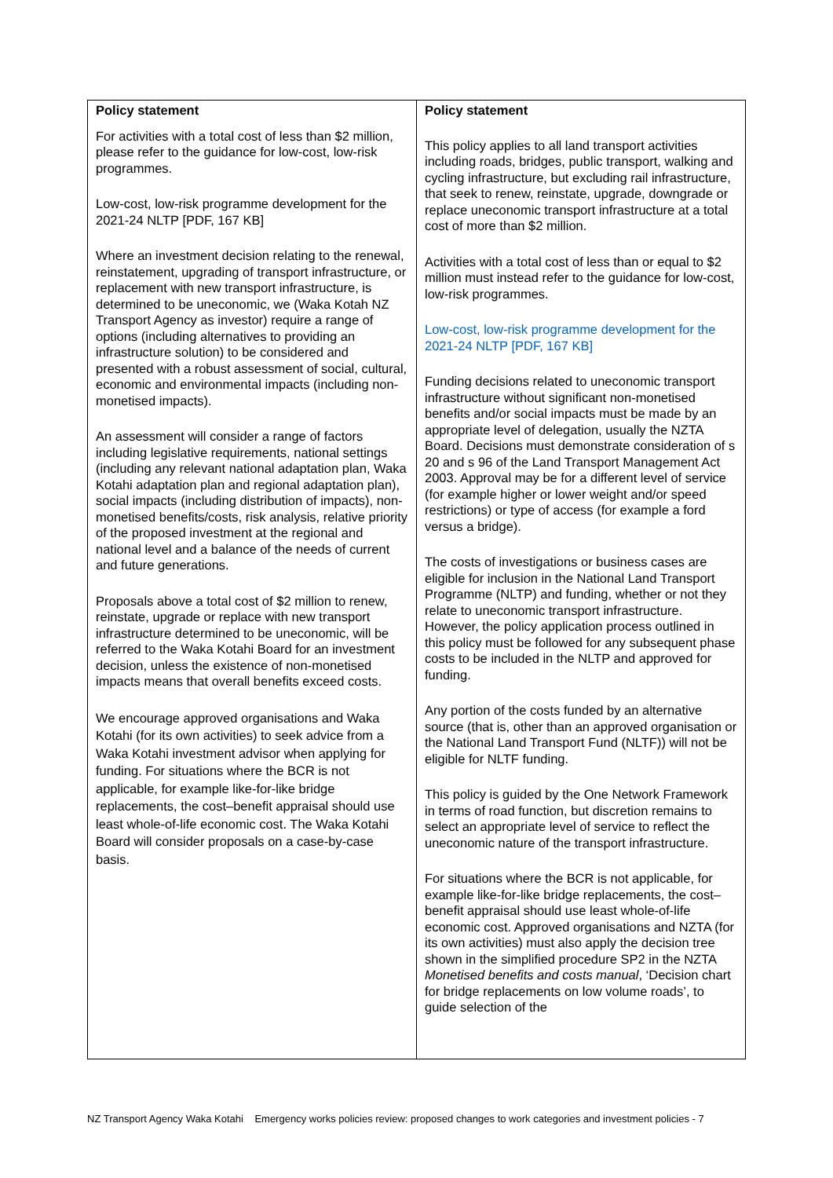| Policy statement For activities with a total cost of less than $2 million, please refer to the guidance for low-cost, low-risk programmes. Low-cost, low-risk programme development for the 2021-24 NLTP [PDF, 167 KB] Where an investment decision relating to the renewal, reinstatement, upgrading of transport infrastructure, or replacement with new transport infrastructure, is determined to be uneconomic, we (Waka Kotah NZ Transport Agency as investor) require a range of options (including alternatives to providing an infrastructure solution) to be considered and presented with a robust assessment of social, cultural, economic and environmental impacts (including non-monetised impacts). An assessment will consider a range of factors including legislative requirements, national settings (including any relevant national adaptation plan, Waka Kotahi adaptation plan and regional adaptation plan), social impacts (including distribution of impacts), non-monetised benefits/costs, risk analysis, relative priority of the proposed investment at the regional and national level and a balance of the needs of current and future generations. Proposals above a total cost of $2 million to renew, reinstate, upgrade or replace with new transport infrastructure determined to be uneconomic, will be referred to the Waka Kotahi Board for an investment decision, unless the existence of non-monetised impacts means that overall benefits exceed costs. We encourage approved organisations and Waka Kotahi (for its own activities) to seek advice from a Waka Kotahi investment advisor when applying for funding. For situations where the BCR is not applicable, for example like-for-like bridge replacements, the cost–benefit appraisal should use least whole-of-life economic cost. The Waka Kotahi Board will consider proposals on a case-by-case basis. | Policy statement This policy applies to all land transport activities including roads, bridges, public transport, walking and cycling infrastructure, but excluding rail infrastructure, that seek to renew, reinstate, upgrade, downgrade or replace uneconomic transport infrastructure at a total cost of more than $2 million. Activities with a total cost of less than or equal to $2 million must instead refer to the guidance for low-cost, low-risk programmes. Low-cost, low-risk programme development for the 2021-24 NLTP [PDF, 167 KB] Funding decisions related to uneconomic transport infrastructure without significant non-monetised benefits and/or social impacts must be made by an appropriate level of delegation, usually the NZTA Board. Decisions must demonstrate consideration of s 20 and s 96 of the Land Transport Management Act 2003. Approval may be for a different level of service (for example higher or lower weight and/or speed restrictions) or type of access (for example a ford versus a bridge). The costs of investigations or business cases are eligible for inclusion in the National Land Transport Programme (NLTP) and funding, whether or not they relate to uneconomic transport infrastructure. However, the policy application process outlined in this policy must be followed for any subsequent phase costs to be included in the NLTP and approved for funding. Any portion of the costs funded by an alternative source (that is, other than an approved organisation or the National Land Transport Fund (NLTF)) will not be eligible for NLTF funding. This policy is guided by the One Network Framework in terms of road function, but discretion remains to select an appropriate level of service to reflect the uneconomic nature of the transport infrastructure. For situations where the BCR is not applicable, for example like-for-like bridge replacements, the cost–benefit appraisal should use least whole-of-life economic cost. Approved organisations and NZTA (for its own activities) must also apply the decision tree shown in the simplified procedure SP2 in the NZTA Monetised benefits and costs manual , ‘Decision chart for bridge replacements on low volume roads’, to guide selection of the |
NZ Transport Agency Waka Kotahi Emergency works policies review: proposed changes to work categories and investment policies - 7